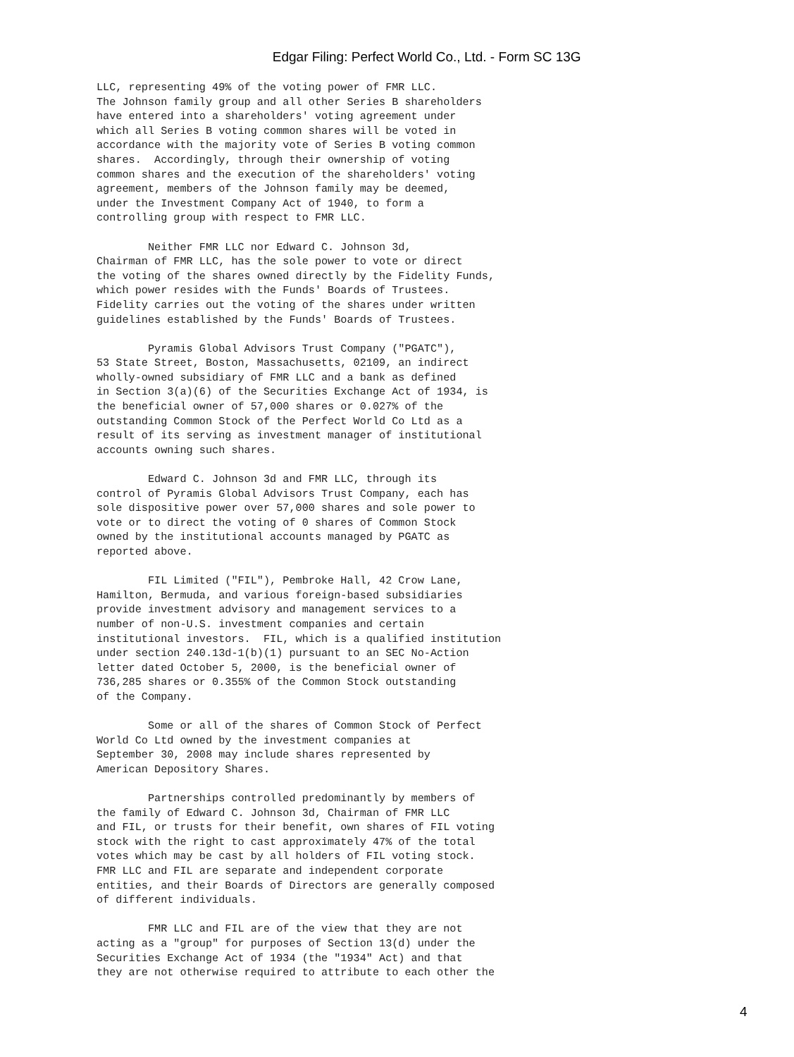Edgar Filing: Perfect World Co., Ltd. - Form SC 13G
LLC, representing 49% of the voting power of FMR LLC.
The Johnson family group and all other Series B shareholders
have entered into a shareholders' voting agreement under
which all Series B voting common shares will be voted in
accordance with the majority vote of Series B voting common
shares.  Accordingly, through their ownership of voting
common shares and the execution of the shareholders' voting
agreement, members of the Johnson family may be deemed,
under the Investment Company Act of 1940, to form a
controlling group with respect to FMR LLC.

        Neither FMR LLC nor Edward C. Johnson 3d,
Chairman of FMR LLC, has the sole power to vote or direct
the voting of the shares owned directly by the Fidelity Funds,
which power resides with the Funds' Boards of Trustees.
Fidelity carries out the voting of the shares under written
guidelines established by the Funds' Boards of Trustees.

        Pyramis Global Advisors Trust Company ("PGATC"),
53 State Street, Boston, Massachusetts, 02109, an indirect
wholly-owned subsidiary of FMR LLC and a bank as defined
in Section 3(a)(6) of the Securities Exchange Act of 1934, is
the beneficial owner of 57,000 shares or 0.027% of the
outstanding Common Stock of the Perfect World Co Ltd as a
result of its serving as investment manager of institutional
accounts owning such shares.

        Edward C. Johnson 3d and FMR LLC, through its
control of Pyramis Global Advisors Trust Company, each has
sole dispositive power over 57,000 shares and sole power to
vote or to direct the voting of 0 shares of Common Stock
owned by the institutional accounts managed by PGATC as
reported above.

        FIL Limited ("FIL"), Pembroke Hall, 42 Crow Lane,
Hamilton, Bermuda, and various foreign-based subsidiaries
provide investment advisory and management services to a
number of non-U.S. investment companies and certain
institutional investors.  FIL, which is a qualified institution
under section 240.13d-1(b)(1) pursuant to an SEC No-Action
letter dated October 5, 2000, is the beneficial owner of
736,285 shares or 0.355% of the Common Stock outstanding
of the Company.

        Some or all of the shares of Common Stock of Perfect
World Co Ltd owned by the investment companies at
September 30, 2008 may include shares represented by
American Depository Shares.

        Partnerships controlled predominantly by members of
the family of Edward C. Johnson 3d, Chairman of FMR LLC
and FIL, or trusts for their benefit, own shares of FIL voting
stock with the right to cast approximately 47% of the total
votes which may be cast by all holders of FIL voting stock.
FMR LLC and FIL are separate and independent corporate
entities, and their Boards of Directors are generally composed
of different individuals.

        FMR LLC and FIL are of the view that they are not
acting as a "group" for purposes of Section 13(d) under the
Securities Exchange Act of 1934 (the "1934" Act) and that
they are not otherwise required to attribute to each other the
4